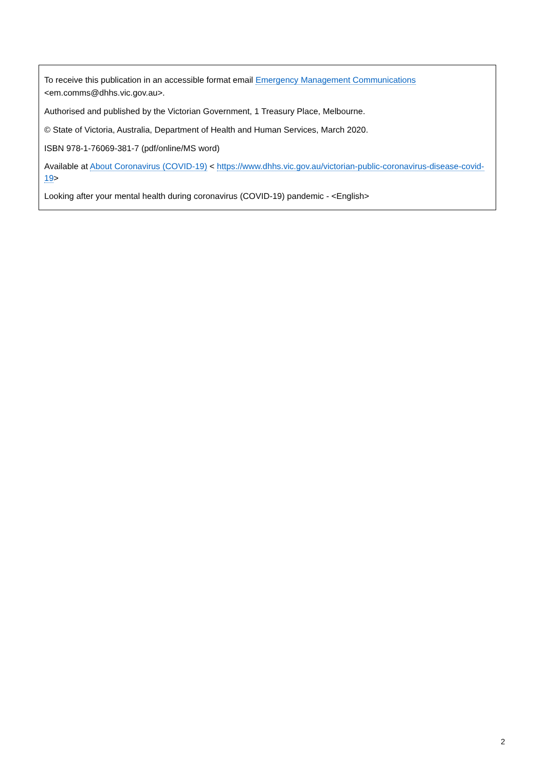To receive this publication in an accessible format email Emergency Management Communications
<em.comms@dhhs.vic.gov.au>.
Authorised and published by the Victorian Government, 1 Treasury Place, Melbourne.
© State of Victoria, Australia, Department of Health and Human Services, March 2020.
ISBN 978-1-76069-381-7 (pdf/online/MS word)
Available at About Coronavirus (COVID-19) < https://www.dhhs.vic.gov.au/victorian-public-coronavirus-disease-covid-19>
Looking after your mental health during coronavirus (COVID-19) pandemic - <English>
2